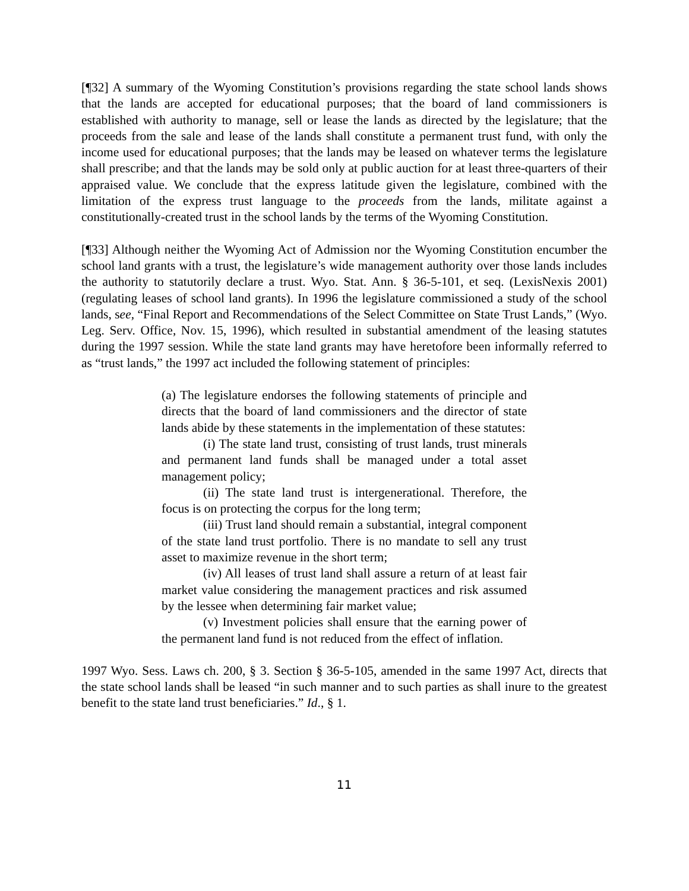[¶32] A summary of the Wyoming Constitution’s provisions regarding the state school lands shows that the lands are accepted for educational purposes; that the board of land commissioners is established with authority to manage, sell or lease the lands as directed by the legislature; that the proceeds from the sale and lease of the lands shall constitute a permanent trust fund, with only the income used for educational purposes; that the lands may be leased on whatever terms the legislature shall prescribe; and that the lands may be sold only at public auction for at least three-quarters of their appraised value. We conclude that the express latitude given the legislature, combined with the limitation of the express trust language to the proceeds from the lands, militate against a constitutionally-created trust in the school lands by the terms of the Wyoming Constitution.
[¶33] Although neither the Wyoming Act of Admission nor the Wyoming Constitution encumber the school land grants with a trust, the legislature’s wide management authority over those lands includes the authority to statutorily declare a trust. Wyo. Stat. Ann. § 36-5-101, et seq. (LexisNexis 2001) (regulating leases of school land grants). In 1996 the legislature commissioned a study of the school lands, see, “Final Report and Recommendations of the Select Committee on State Trust Lands,” (Wyo. Leg. Serv. Office, Nov. 15, 1996), which resulted in substantial amendment of the leasing statutes during the 1997 session. While the state land grants may have heretofore been informally referred to as “trust lands,” the 1997 act included the following statement of principles:
(a) The legislature endorses the following statements of principle and directs that the board of land commissioners and the director of state lands abide by these statements in the implementation of these statutes:
(i) The state land trust, consisting of trust lands, trust minerals and permanent land funds shall be managed under a total asset management policy;
(ii) The state land trust is intergenerational. Therefore, the focus is on protecting the corpus for the long term;
(iii) Trust land should remain a substantial, integral component of the state land trust portfolio. There is no mandate to sell any trust asset to maximize revenue in the short term;
(iv) All leases of trust land shall assure a return of at least fair market value considering the management practices and risk assumed by the lessee when determining fair market value;
(v) Investment policies shall ensure that the earning power of the permanent land fund is not reduced from the effect of inflation.
1997 Wyo. Sess. Laws ch. 200, § 3. Section § 36-5-105, amended in the same 1997 Act, directs that the state school lands shall be leased “in such manner and to such parties as shall inure to the greatest benefit to the state land trust beneficiaries.” Id., § 1.
11